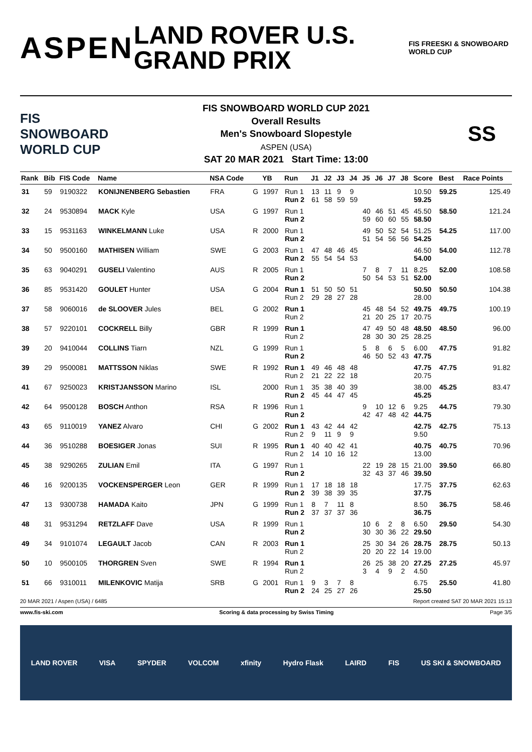ASPEN
LAND ROVER U.S. GRAND PRIX
FIS FREESKI & SNOWBOARD WORLD CUP
FIS SNOWBOARD WORLD CUP
FIS SNOWBOARD WORLD CUP 2021
Overall Results
Men's Snowboard Slopestyle
ASPEN (USA)
SAT 20 MAR 2021 Start Time: 13:00
SS
| Rank | Bib | FIS Code | Name | NSA Code | | YB | Run | J1 | J2 | J3 | J4 | J5 | J6 | J7 | J8 | Score | Best | Race Points |
| --- | --- | --- | --- | --- | --- | --- | --- | --- | --- | --- | --- | --- | --- | --- | --- | --- | --- | --- |
| 31 | 59 | 9190322 | KONIJNENBERG Sebastien | FRA | G | 1997 | Run 1 Run 2 | 13 61 | 11 58 | 9 59 | 9 59 | | | | | 10.50 59.25 | 59.25 | 125.49 |
| 32 | 24 | 9530894 | MACK Kyle | USA | G | 1997 | Run 1 Run 2 | | | | | 40 59 | 46 60 | 51 60 | 45 55 | 45.50 58.50 | 58.50 | 121.24 |
| 33 | 15 | 9531163 | WINKELMANN Luke | USA | R | 2000 | Run 1 Run 2 | | | | | 49 51 | 50 54 | 52 56 | 54 56 | 51.25 54.25 | 54.25 | 117.00 |
| 34 | 50 | 9500160 | MATHISEN William | SWE | G | 2003 | Run 1 Run 2 | 47 55 | 48 54 | 46 54 | 45 53 | | | | | 46.50 54.00 | 54.00 | 112.78 |
| 35 | 63 | 9040291 | GUSELI Valentino | AUS | R | 2005 | Run 1 Run 2 | | | | | 7 50 | 8 54 | 7 53 | 11 51 | 8.25 52.00 | 52.00 | 108.58 |
| 36 | 85 | 9531420 | GOULET Hunter | USA | G | 2004 | Run 1 Run 2 | 51 29 | 50 28 | 50 27 | 51 28 | | | | | 50.50 28.00 | 50.50 | 104.38 |
| 37 | 58 | 9060016 | de SLOOVER Jules | BEL | G | 2002 | Run 1 Run 2 | | | | | 45 21 | 48 20 | 54 25 | 52 17 | 49.75 20.75 | 49.75 | 100.19 |
| 38 | 57 | 9220101 | COCKRELL Billy | GBR | R | 1999 | Run 1 Run 2 | | | | | 47 28 | 49 30 | 50 30 | 48 25 | 48.50 28.25 | 48.50 | 96.00 |
| 39 | 20 | 9410044 | COLLINS Tiarn | NZL | G | 1999 | Run 1 Run 2 | | | | | 5 46 | 8 50 | 6 52 | 5 43 | 6.00 47.75 | 47.75 | 91.82 |
| 39 | 29 | 9500081 | MATTSSON Niklas | SWE | R | 1992 | Run 1 Run 2 | 49 21 | 46 22 | 48 22 | 48 18 | | | | | 47.75 20.75 | 47.75 | 91.82 |
| 41 | 67 | 9250023 | KRISTJANSSON Marino | ISL | | 2000 | Run 1 Run 2 | 35 45 | 38 44 | 40 47 | 39 45 | | | | | 38.00 45.25 | 45.25 | 83.47 |
| 42 | 64 | 9500128 | BOSCH Anthon | RSA | R | 1996 | Run 1 Run 2 | | | | | 9 42 | 10 47 | 12 48 | 6 42 | 9.25 44.75 | 44.75 | 79.30 |
| 43 | 65 | 9110019 | YANEZ Alvaro | CHI | G | 2002 | Run 1 Run 2 | 43 9 | 42 11 | 44 9 | 42 9 | | | | | 42.75 9.50 | 42.75 | 75.13 |
| 44 | 36 | 9510288 | BOESIGER Jonas | SUI | R | 1995 | Run 1 Run 2 | 40 14 | 40 10 | 42 16 | 41 12 | | | | | 40.75 13.00 | 40.75 | 70.96 |
| 45 | 38 | 9290265 | ZULIAN Emil | ITA | G | 1997 | Run 1 Run 2 | | | | | 22 32 | 19 43 | 28 37 | 15 46 | 21.00 39.50 | 39.50 | 66.80 |
| 46 | 16 | 9200135 | VOCKENSPERGER Leon | GER | R | 1999 | Run 1 Run 2 | 17 39 | 18 38 | 18 39 | 18 35 | | | | | 17.75 37.75 | 37.75 | 62.63 |
| 47 | 13 | 9300738 | HAMADA Kaito | JPN | G | 1999 | Run 1 Run 2 | 8 37 | 7 37 | 11 37 | 8 36 | | | | | 8.50 36.75 | 36.75 | 58.46 |
| 48 | 31 | 9531294 | RETZLAFF Dave | USA | R | 1999 | Run 1 Run 2 | | | | | 10 30 | 6 30 | 2 36 | 8 22 | 6.50 29.50 | 29.50 | 54.30 |
| 49 | 34 | 9101074 | LEGAULT Jacob | CAN | R | 2003 | Run 1 Run 2 | | | | | 25 20 | 30 20 | 34 22 | 26 14 | 28.75 19.00 | 28.75 | 50.13 |
| 50 | 10 | 9500105 | THORGREN Sven | SWE | R | 1994 | Run 1 Run 2 | | | | | 26 3 | 25 4 | 38 9 | 20 2 | 27.25 4.50 | 27.25 | 45.97 |
| 51 | 66 | 9310011 | MILENKOVIC Matija | SRB | G | 2001 | Run 1 Run 2 | 9 24 | 3 25 | 7 27 | 8 26 | | | | | 6.75 25.50 | 25.50 | 41.80 |
20 MAR 2021 / Aspen (USA) / 6485 Report created SAT 20 MAR 2021 15:13
www.fis-ski.com Scoring & data processing by Swiss Timing Page 3/5
LAND ROVER VISA SPYDER VOLCOM xfinity Hydro Flask LAIRD FIS US SKI & SNOWBOARD